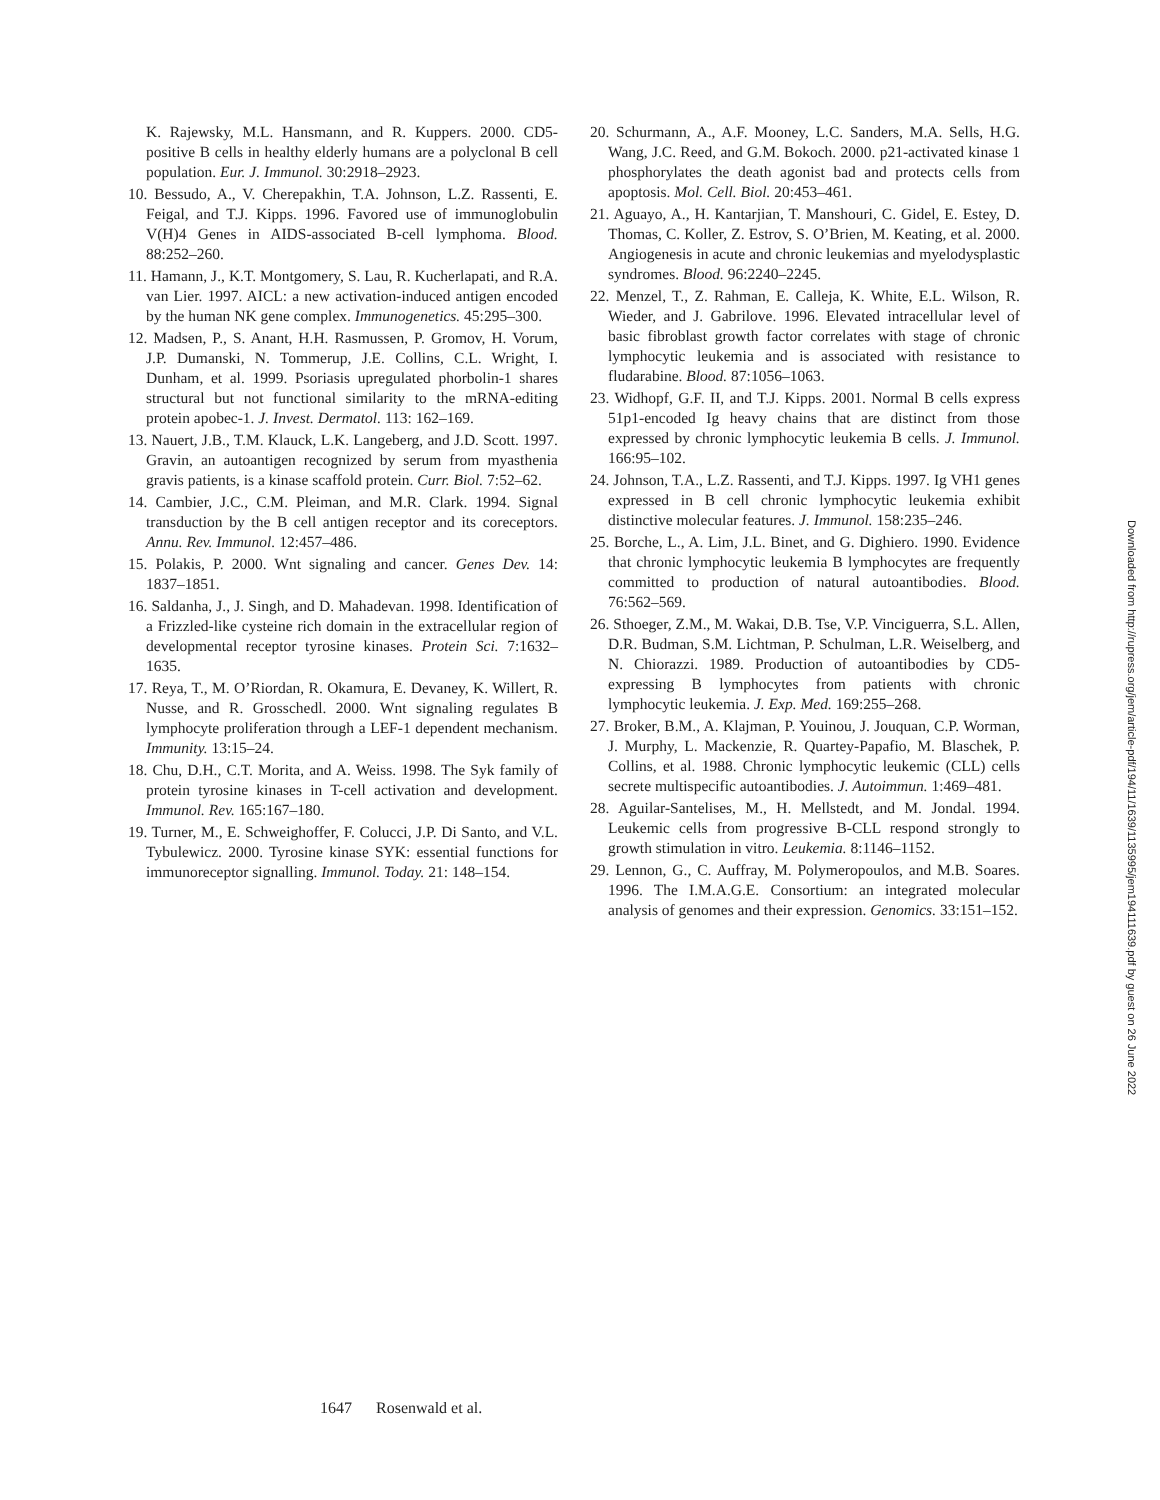K. Rajewsky, M.L. Hansmann, and R. Kuppers. 2000. CD5-positive B cells in healthy elderly humans are a polyclonal B cell population. Eur. J. Immunol. 30:2918–2923.
10. Bessudo, A., V. Cherepakhin, T.A. Johnson, L.Z. Rassenti, E. Feigal, and T.J. Kipps. 1996. Favored use of immunoglobulin V(H)4 Genes in AIDS-associated B-cell lymphoma. Blood. 88:252–260.
11. Hamann, J., K.T. Montgomery, S. Lau, R. Kucherlapati, and R.A. van Lier. 1997. AICL: a new activation-induced antigen encoded by the human NK gene complex. Immunogenetics. 45:295–300.
12. Madsen, P., S. Anant, H.H. Rasmussen, P. Gromov, H. Vorum, J.P. Dumanski, N. Tommerup, J.E. Collins, C.L. Wright, I. Dunham, et al. 1999. Psoriasis upregulated phorbolin-1 shares structural but not functional similarity to the mRNA-editing protein apobec-1. J. Invest. Dermatol. 113: 162–169.
13. Nauert, J.B., T.M. Klauck, L.K. Langeberg, and J.D. Scott. 1997. Gravin, an autoantigen recognized by serum from myasthenia gravis patients, is a kinase scaffold protein. Curr. Biol. 7:52–62.
14. Cambier, J.C., C.M. Pleiman, and M.R. Clark. 1994. Signal transduction by the B cell antigen receptor and its coreceptors. Annu. Rev. Immunol. 12:457–486.
15. Polakis, P. 2000. Wnt signaling and cancer. Genes Dev. 14: 1837–1851.
16. Saldanha, J., J. Singh, and D. Mahadevan. 1998. Identification of a Frizzled-like cysteine rich domain in the extracellular region of developmental receptor tyrosine kinases. Protein Sci. 7:1632–1635.
17. Reya, T., M. O’Riordan, R. Okamura, E. Devaney, K. Willert, R. Nusse, and R. Grosschedl. 2000. Wnt signaling regulates B lymphocyte proliferation through a LEF-1 dependent mechanism. Immunity. 13:15–24.
18. Chu, D.H., C.T. Morita, and A. Weiss. 1998. The Syk family of protein tyrosine kinases in T-cell activation and development. Immunol. Rev. 165:167–180.
19. Turner, M., E. Schweighoffer, F. Colucci, J.P. Di Santo, and V.L. Tybulewicz. 2000. Tyrosine kinase SYK: essential functions for immunoreceptor signalling. Immunol. Today. 21: 148–154.
20. Schurmann, A., A.F. Mooney, L.C. Sanders, M.A. Sells, H.G. Wang, J.C. Reed, and G.M. Bokoch. 2000. p21-activated kinase 1 phosphorylates the death agonist bad and protects cells from apoptosis. Mol. Cell. Biol. 20:453–461.
21. Aguayo, A., H. Kantarjian, T. Manshouri, C. Gidel, E. Estey, D. Thomas, C. Koller, Z. Estrov, S. O’Brien, M. Keating, et al. 2000. Angiogenesis in acute and chronic leukemias and myelodysplastic syndromes. Blood. 96:2240–2245.
22. Menzel, T., Z. Rahman, E. Calleja, K. White, E.L. Wilson, R. Wieder, and J. Gabrilove. 1996. Elevated intracellular level of basic fibroblast growth factor correlates with stage of chronic lymphocytic leukemia and is associated with resistance to fludarabine. Blood. 87:1056–1063.
23. Widhopf, G.F. II, and T.J. Kipps. 2001. Normal B cells express 51p1-encoded Ig heavy chains that are distinct from those expressed by chronic lymphocytic leukemia B cells. J. Immunol. 166:95–102.
24. Johnson, T.A., L.Z. Rassenti, and T.J. Kipps. 1997. Ig VH1 genes expressed in B cell chronic lymphocytic leukemia exhibit distinctive molecular features. J. Immunol. 158:235–246.
25. Borche, L., A. Lim, J.L. Binet, and G. Dighiero. 1990. Evidence that chronic lymphocytic leukemia B lymphocytes are frequently committed to production of natural autoantibodies. Blood. 76:562–569.
26. Sthoeger, Z.M., M. Wakai, D.B. Tse, V.P. Vinciguerra, S.L. Allen, D.R. Budman, S.M. Lichtman, P. Schulman, L.R. Weiselberg, and N. Chiorazzi. 1989. Production of autoantibodies by CD5-expressing B lymphocytes from patients with chronic lymphocytic leukemia. J. Exp. Med. 169:255–268.
27. Broker, B.M., A. Klajman, P. Youinou, J. Jouquan, C.P. Worman, J. Murphy, L. Mackenzie, R. Quartey-Papafio, M. Blaschek, P. Collins, et al. 1988. Chronic lymphocytic leukemic (CLL) cells secrete multispecific autoantibodies. J. Autoimmun. 1:469–481.
28. Aguilar-Santelises, M., H. Mellstedt, and M. Jondal. 1994. Leukemic cells from progressive B-CLL respond strongly to growth stimulation in vitro. Leukemia. 8:1146–1152.
29. Lennon, G., C. Auffray, M. Polymeropoulos, and M.B. Soares. 1996. The I.M.A.G.E. Consortium: an integrated molecular analysis of genomes and their expression. Genomics. 33:151–152.
1647 Rosenwald et al.
Downloaded from http://rupress.org/jem/article-pdf/194/11/1639/1135995/jem194111639.pdf by guest on 26 June 2022